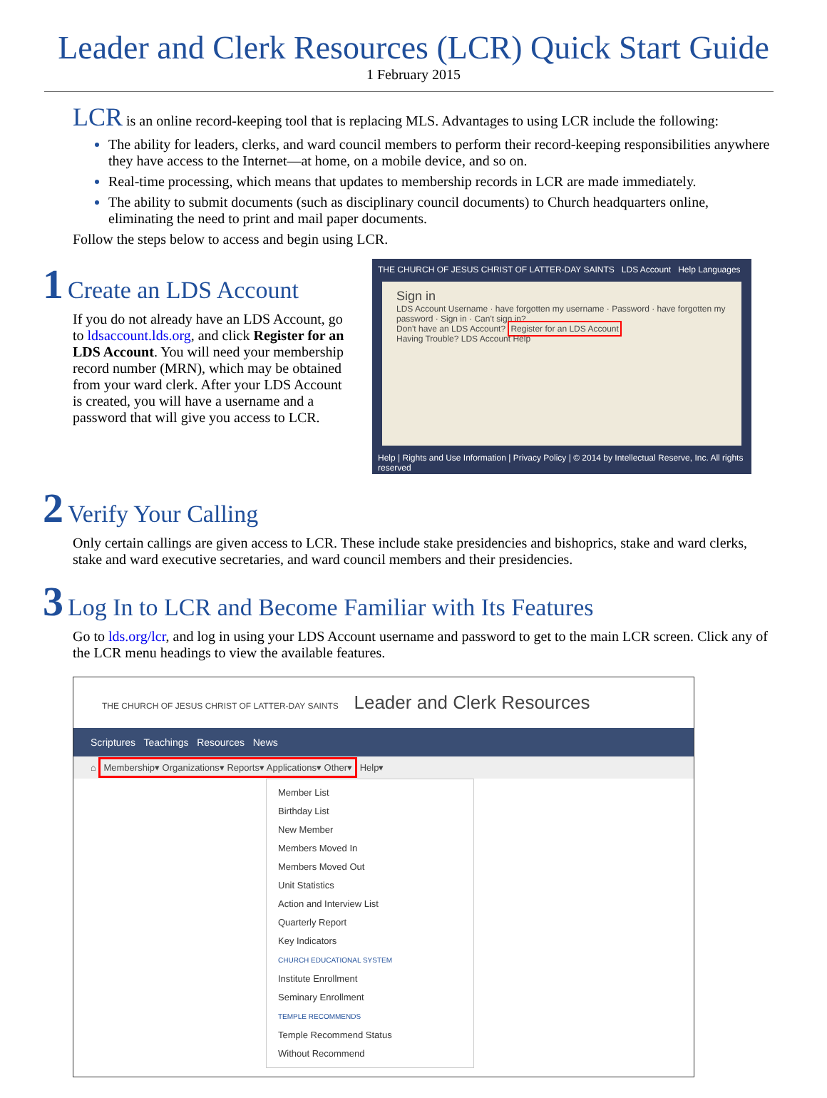Leader and Clerk Resources (LCR) Quick Start Guide
1 February 2015
LCR is an online record-keeping tool that is replacing MLS. Advantages to using LCR include the following:
The ability for leaders, clerks, and ward council members to perform their record-keeping responsibilities anywhere they have access to the Internet—at home, on a mobile device, and so on.
Real-time processing, which means that updates to membership records in LCR are made immediately.
The ability to submit documents (such as disciplinary council documents) to Church headquarters online, eliminating the need to print and mail paper documents.
Follow the steps below to access and begin using LCR.
1 Create an LDS Account
If you do not already have an LDS Account, go to ldsaccount.lds.org, and click Register for an LDS Account. You will need your membership record number (MRN), which may be obtained from your ward clerk. After your LDS Account is created, you will have a username and a password that will give you access to LCR.
THE CHURCH OF JESUS CHRIST OF LATTER-DAY SAINTS LDS Account Help Languages
Sign in
LDS Account Username · have forgotten my username · Password · have forgotten my password · Sign in · Can't sign in?
Don't have an LDS Account? Register for an LDS Account
Having Trouble? LDS Account Help
Help | Rights and Use Information | Privacy Policy | © 2014 by Intellectual Reserve, Inc. All rights reserved
2 Verify Your Calling
Only certain callings are given access to LCR. These include stake presidencies and bishoprics, stake and ward clerks, stake and ward executive secretaries, and ward council members and their presidencies.
3 Log In to LCR and Become Familiar with Its Features
Go to lds.org/lcr, and log in using your LDS Account username and password to get to the main LCR screen. Click any of the LCR menu headings to view the available features.
THE CHURCH OF JESUS CHRIST OF LATTER-DAY SAINTS Leader and Clerk Resources
Scriptures Teachings Resources News
⌂ Membership▾ Organizations▾ Reports▾ Applications▾ Other▾ Help▾
Member List
Birthday List
New Member
Members Moved In
Members Moved Out
Unit Statistics
Action and Interview List
Quarterly Report
Key Indicators
CHURCH EDUCATIONAL SYSTEM
Institute Enrollment
Seminary Enrollment
TEMPLE RECOMMENDS
Temple Recommend Status
Without Recommend